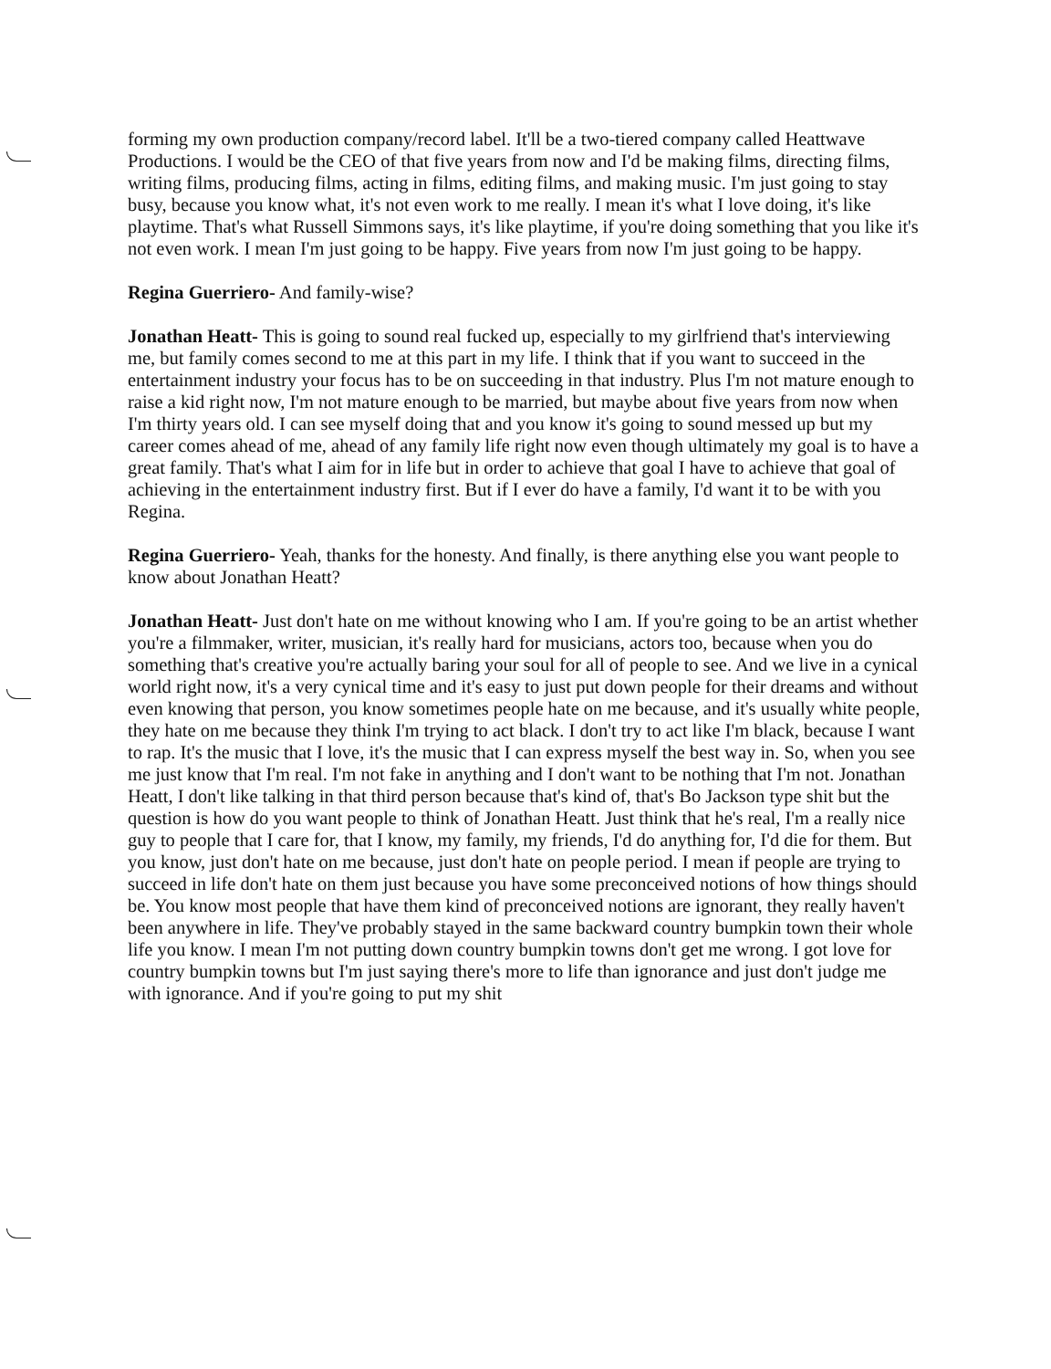forming my own production company/record label. It'll be a two-tiered company called Heattwave Productions. I would be the CEO of that five years from now and I'd be making films, directing films, writing films, producing films, acting in films, editing films, and making music. I'm just going to stay busy, because you know what, it's not even work to me really. I mean it's what I love doing, it's like playtime. That's what Russell Simmons says, it's like playtime, if you're doing something that you like it's not even work. I mean I'm just going to be happy. Five years from now I'm just going to be happy.
Regina Guerriero- And family-wise?
Jonathan Heatt- This is going to sound real fucked up, especially to my girlfriend that's interviewing me, but family comes second to me at this part in my life. I think that if you want to succeed in the entertainment industry your focus has to be on succeeding in that industry. Plus I'm not mature enough to raise a kid right now, I'm not mature enough to be married, but maybe about five years from now when I'm thirty years old. I can see myself doing that and you know it's going to sound messed up but my career comes ahead of me, ahead of any family life right now even though ultimately my goal is to have a great family. That's what I aim for in life but in order to achieve that goal I have to achieve that goal of achieving in the entertainment industry first. But if I ever do have a family, I'd want it to be with you Regina.
Regina Guerriero- Yeah, thanks for the honesty. And finally, is there anything else you want people to know about Jonathan Heatt?
Jonathan Heatt- Just don't hate on me without knowing who I am. If you're going to be an artist whether you're a filmmaker, writer, musician, it's really hard for musicians, actors too, because when you do something that's creative you're actually baring your soul for all of people to see. And we live in a cynical world right now, it's a very cynical time and it's easy to just put down people for their dreams and without even knowing that person, you know sometimes people hate on me because, and it's usually white people, they hate on me because they think I'm trying to act black. I don't try to act like I'm black, because I want to rap. It's the music that I love, it's the music that I can express myself the best way in. So, when you see me just know that I'm real. I'm not fake in anything and I don't want to be nothing that I'm not. Jonathan Heatt, I don't like talking in that third person because that's kind of, that's Bo Jackson type shit but the question is how do you want people to think of Jonathan Heatt. Just think that he's real, I'm a really nice guy to people that I care for, that I know, my family, my friends, I'd do anything for, I'd die for them. But you know, just don't hate on me because, just don't hate on people period. I mean if people are trying to succeed in life don't hate on them just because you have some preconceived notions of how things should be. You know most people that have them kind of preconceived notions are ignorant, they really haven't been anywhere in life. They've probably stayed in the same backward country bumpkin town their whole life you know. I mean I'm not putting down country bumpkin towns don't get me wrong. I got love for country bumpkin towns but I'm just saying there's more to life than ignorance and just don't judge me with ignorance. And if you're going to put my shit